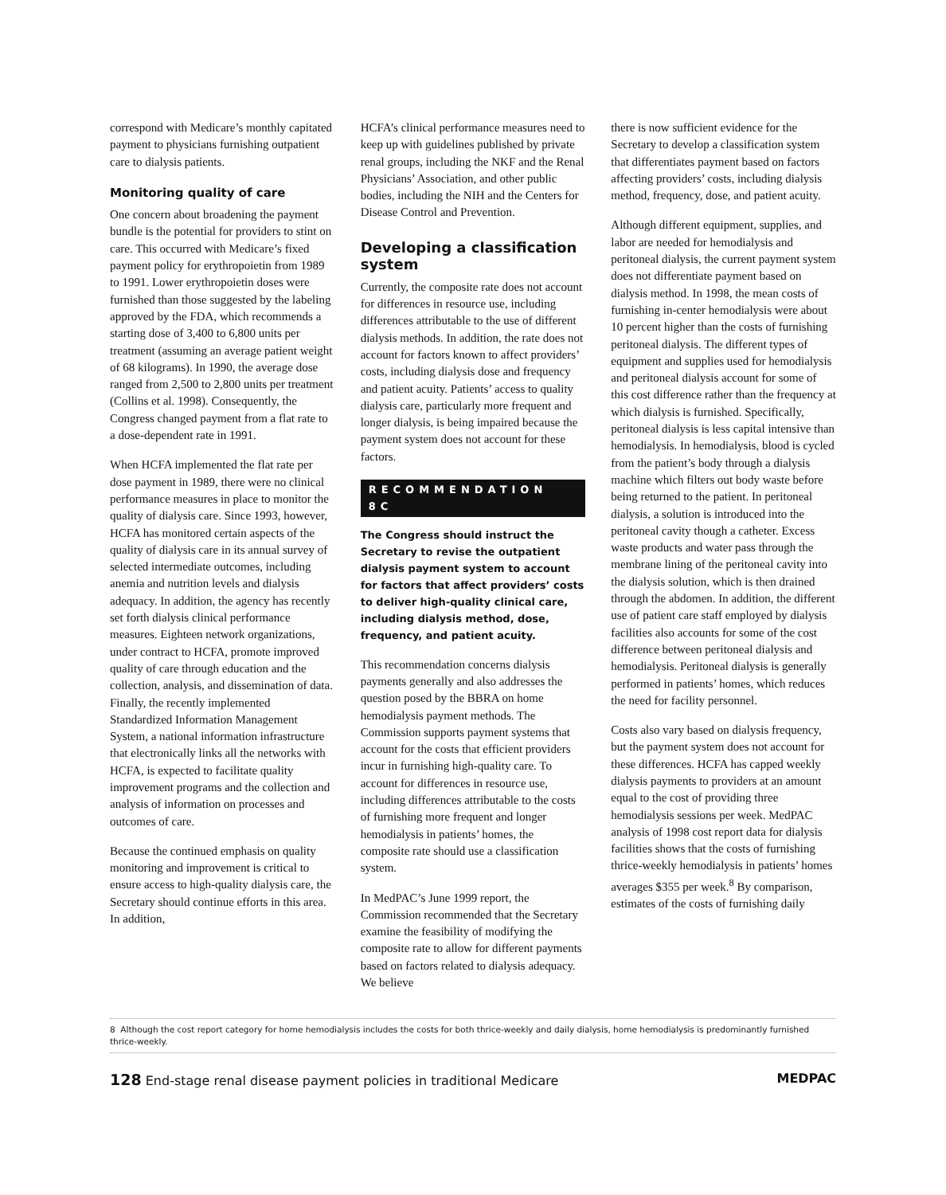correspond with Medicare’s monthly capitated payment to physicians furnishing outpatient care to dialysis patients.
Monitoring quality of care
One concern about broadening the payment bundle is the potential for providers to stint on care. This occurred with Medicare’s fixed payment policy for erythropoietin from 1989 to 1991. Lower erythropoietin doses were furnished than those suggested by the labeling approved by the FDA, which recommends a starting dose of 3,400 to 6,800 units per treatment (assuming an average patient weight of 68 kilograms). In 1990, the average dose ranged from 2,500 to 2,800 units per treatment (Collins et al. 1998). Consequently, the Congress changed payment from a flat rate to a dose-dependent rate in 1991.
When HCFA implemented the flat rate per dose payment in 1989, there were no clinical performance measures in place to monitor the quality of dialysis care. Since 1993, however, HCFA has monitored certain aspects of the quality of dialysis care in its annual survey of selected intermediate outcomes, including anemia and nutrition levels and dialysis adequacy. In addition, the agency has recently set forth dialysis clinical performance measures. Eighteen network organizations, under contract to HCFA, promote improved quality of care through education and the collection, analysis, and dissemination of data. Finally, the recently implemented Standardized Information Management System, a national information infrastructure that electronically links all the networks with HCFA, is expected to facilitate quality improvement programs and the collection and analysis of information on processes and outcomes of care.
Because the continued emphasis on quality monitoring and improvement is critical to ensure access to high-quality dialysis care, the Secretary should continue efforts in this area. In addition,
HCFA’s clinical performance measures need to keep up with guidelines published by private renal groups, including the NKF and the Renal Physicians’ Association, and other public bodies, including the NIH and the Centers for Disease Control and Prevention.
Developing a classification system
Currently, the composite rate does not account for differences in resource use, including differences attributable to the use of different dialysis methods. In addition, the rate does not account for factors known to affect providers’ costs, including dialysis dose and frequency and patient acuity. Patients’ access to quality dialysis care, particularly more frequent and longer dialysis, is being impaired because the payment system does not account for these factors.
RECOMMENDATION 8C
The Congress should instruct the Secretary to revise the outpatient dialysis payment system to account for factors that affect providers’ costs to deliver high-quality clinical care, including dialysis method, dose, frequency, and patient acuity.
This recommendation concerns dialysis payments generally and also addresses the question posed by the BBRA on home hemodialysis payment methods. The Commission supports payment systems that account for the costs that efficient providers incur in furnishing high-quality care. To account for differences in resource use, including differences attributable to the costs of furnishing more frequent and longer hemodialysis in patients’ homes, the composite rate should use a classification system.
In MedPAC’s June 1999 report, the Commission recommended that the Secretary examine the feasibility of modifying the composite rate to allow for different payments based on factors related to dialysis adequacy. We believe
there is now sufficient evidence for the Secretary to develop a classification system that differentiates payment based on factors affecting providers’ costs, including dialysis method, frequency, dose, and patient acuity.
Although different equipment, supplies, and labor are needed for hemodialysis and peritoneal dialysis, the current payment system does not differentiate payment based on dialysis method. In 1998, the mean costs of furnishing in-center hemodialysis were about 10 percent higher than the costs of furnishing peritoneal dialysis. The different types of equipment and supplies used for hemodialysis and peritoneal dialysis account for some of this cost difference rather than the frequency at which dialysis is furnished. Specifically, peritoneal dialysis is less capital intensive than hemodialysis. In hemodialysis, blood is cycled from the patient’s body through a dialysis machine which filters out body waste before being returned to the patient. In peritoneal dialysis, a solution is introduced into the peritoneal cavity though a catheter. Excess waste products and water pass through the membrane lining of the peritoneal cavity into the dialysis solution, which is then drained through the abdomen. In addition, the different use of patient care staff employed by dialysis facilities also accounts for some of the cost difference between peritoneal dialysis and hemodialysis. Peritoneal dialysis is generally performed in patients’ homes, which reduces the need for facility personnel.
Costs also vary based on dialysis frequency, but the payment system does not account for these differences. HCFA has capped weekly dialysis payments to providers at an amount equal to the cost of providing three hemodialysis sessions per week. MedPAC analysis of 1998 cost report data for dialysis facilities shows that the costs of furnishing thrice-weekly hemodialysis in patients’ homes averages $355 per week.<sup>8</sup> By comparison, estimates of the costs of furnishing daily
8 Although the cost report category for home hemodialysis includes the costs for both thrice-weekly and daily dialysis, home hemodialysis is predominantly furnished thrice-weekly.
128 End-stage renal disease payment policies in traditional Medicare MEDPAC